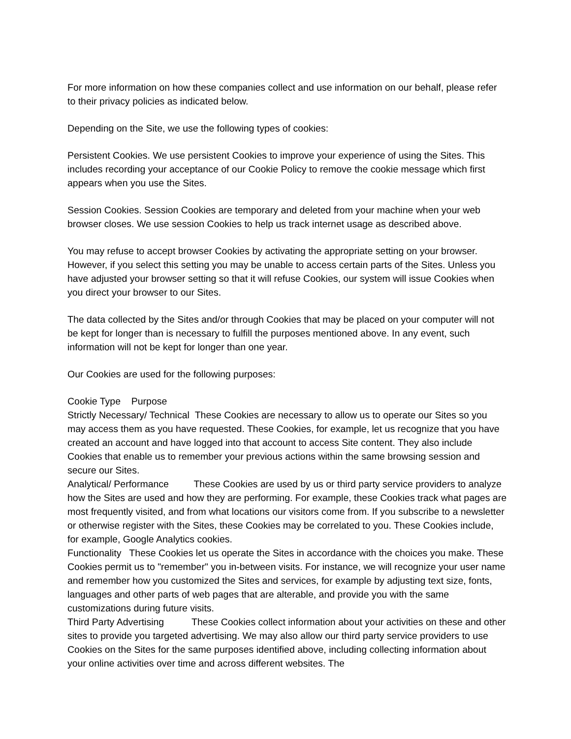For more information on how these companies collect and use information on our behalf, please refer to their privacy policies as indicated below.
Depending on the Site, we use the following types of cookies:
Persistent Cookies. We use persistent Cookies to improve your experience of using the Sites. This includes recording your acceptance of our Cookie Policy to remove the cookie message which first appears when you use the Sites.
Session Cookies. Session Cookies are temporary and deleted from your machine when your web browser closes. We use session Cookies to help us track internet usage as described above.
You may refuse to accept browser Cookies by activating the appropriate setting on your browser. However, if you select this setting you may be unable to access certain parts of the Sites. Unless you have adjusted your browser setting so that it will refuse Cookies, our system will issue Cookies when you direct your browser to our Sites.
The data collected by the Sites and/or through Cookies that may be placed on your computer will not be kept for longer than is necessary to fulfill the purposes mentioned above. In any event, such information will not be kept for longer than one year.
Our Cookies are used for the following purposes:
Cookie Type Purpose
Strictly Necessary/ Technical These Cookies are necessary to allow us to operate our Sites so you may access them as you have requested. These Cookies, for example, let us recognize that you have created an account and have logged into that account to access Site content. They also include Cookies that enable us to remember your previous actions within the same browsing session and secure our Sites.
Analytical/ Performance These Cookies are used by us or third party service providers to analyze how the Sites are used and how they are performing. For example, these Cookies track what pages are most frequently visited, and from what locations our visitors come from. If you subscribe to a newsletter or otherwise register with the Sites, these Cookies may be correlated to you. These Cookies include, for example, Google Analytics cookies.
Functionality These Cookies let us operate the Sites in accordance with the choices you make. These Cookies permit us to "remember" you in-between visits. For instance, we will recognize your user name and remember how you customized the Sites and services, for example by adjusting text size, fonts, languages and other parts of web pages that are alterable, and provide you with the same customizations during future visits.
Third Party Advertising These Cookies collect information about your activities on these and other sites to provide you targeted advertising. We may also allow our third party service providers to use Cookies on the Sites for the same purposes identified above, including collecting information about your online activities over time and across different websites. The